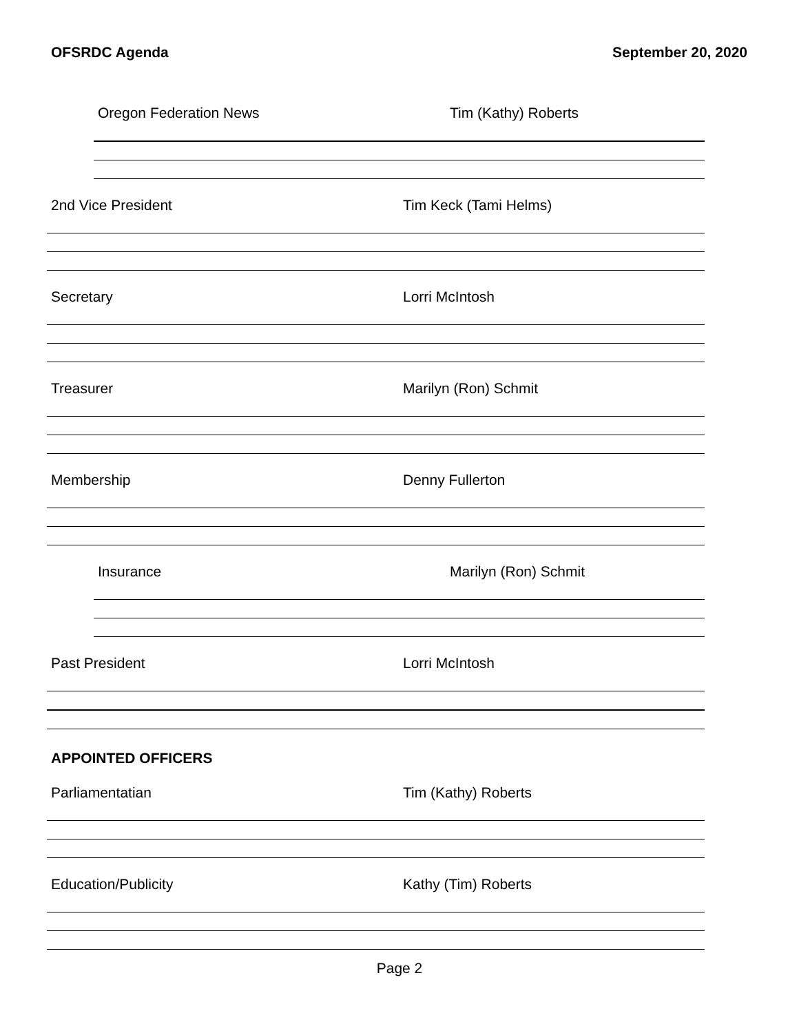OFSRDC Agenda September 20, 2020
Oregon Federation News Tim (Kathy) Roberts
2nd Vice President Tim Keck (Tami Helms)
Secretary Lorri McIntosh
Treasurer Marilyn (Ron) Schmit
Membership Denny Fullerton
Insurance Marilyn (Ron) Schmit
Past President Lorri McIntosh
APPOINTED OFFICERS
Parliamentatian Tim (Kathy) Roberts
Education/Publicity Kathy (Tim) Roberts
Page 2